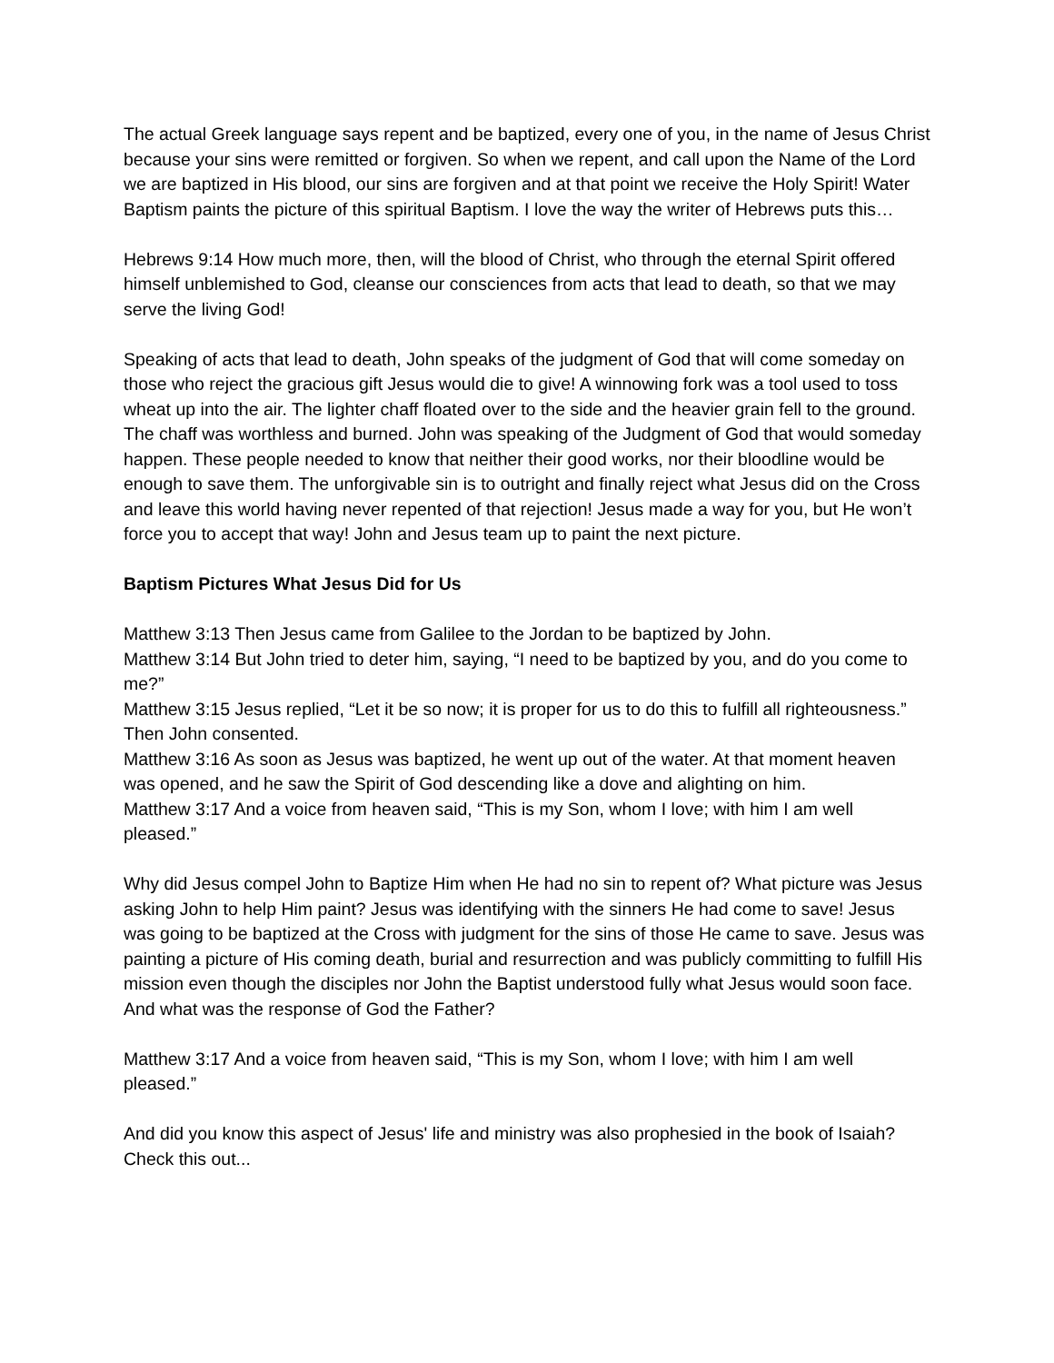The actual Greek language says repent and be baptized, every one of you, in the name of Jesus Christ because your sins were remitted or forgiven. So when we repent, and call upon the Name of the Lord we are baptized in His blood, our sins are forgiven and at that point we receive the Holy Spirit! Water Baptism paints the picture of this spiritual Baptism. I love the way the writer of Hebrews puts this…
Hebrews 9:14 How much more, then, will the blood of Christ, who through the eternal Spirit offered himself unblemished to God, cleanse our consciences from acts that lead to death, so that we may serve the living God!
Speaking of acts that lead to death, John speaks of the judgment of God that will come someday on those who reject the gracious gift Jesus would die to give! A winnowing fork was a tool used to toss wheat up into the air. The lighter chaff floated over to the side and the heavier grain fell to the ground. The chaff was worthless and burned. John was speaking of the Judgment of God that would someday happen. These people needed to know that neither their good works, nor their bloodline would be enough to save them. The unforgivable sin is to outright and finally reject what Jesus did on the Cross and leave this world having never repented of that rejection! Jesus made a way for you, but He won’t force you to accept that way! John and Jesus team up to paint the next picture.
Baptism Pictures What Jesus Did for Us
Matthew 3:13 Then Jesus came from Galilee to the Jordan to be baptized by John.
Matthew 3:14 But John tried to deter him, saying, “I need to be baptized by you, and do you come to me?”
Matthew 3:15 Jesus replied, “Let it be so now; it is proper for us to do this to fulfill all righteousness.” Then John consented.
Matthew 3:16 As soon as Jesus was baptized, he went up out of the water. At that moment heaven was opened, and he saw the Spirit of God descending like a dove and alighting on him.
Matthew 3:17 And a voice from heaven said, “This is my Son, whom I love; with him I am well pleased.”
Why did Jesus compel John to Baptize Him when He had no sin to repent of? What picture was Jesus asking John to help Him paint? Jesus was identifying with the sinners He had come to save! Jesus was going to be baptized at the Cross with judgment for the sins of those He came to save. Jesus was painting a picture of His coming death, burial and resurrection and was publicly committing to fulfill His mission even though the disciples nor John the Baptist understood fully what Jesus would soon face. And what was the response of God the Father?
Matthew 3:17 And a voice from heaven said, “This is my Son, whom I love; with him I am well pleased.”
And did you know this aspect of Jesus' life and ministry was also prophesied in the book of Isaiah? Check this out...